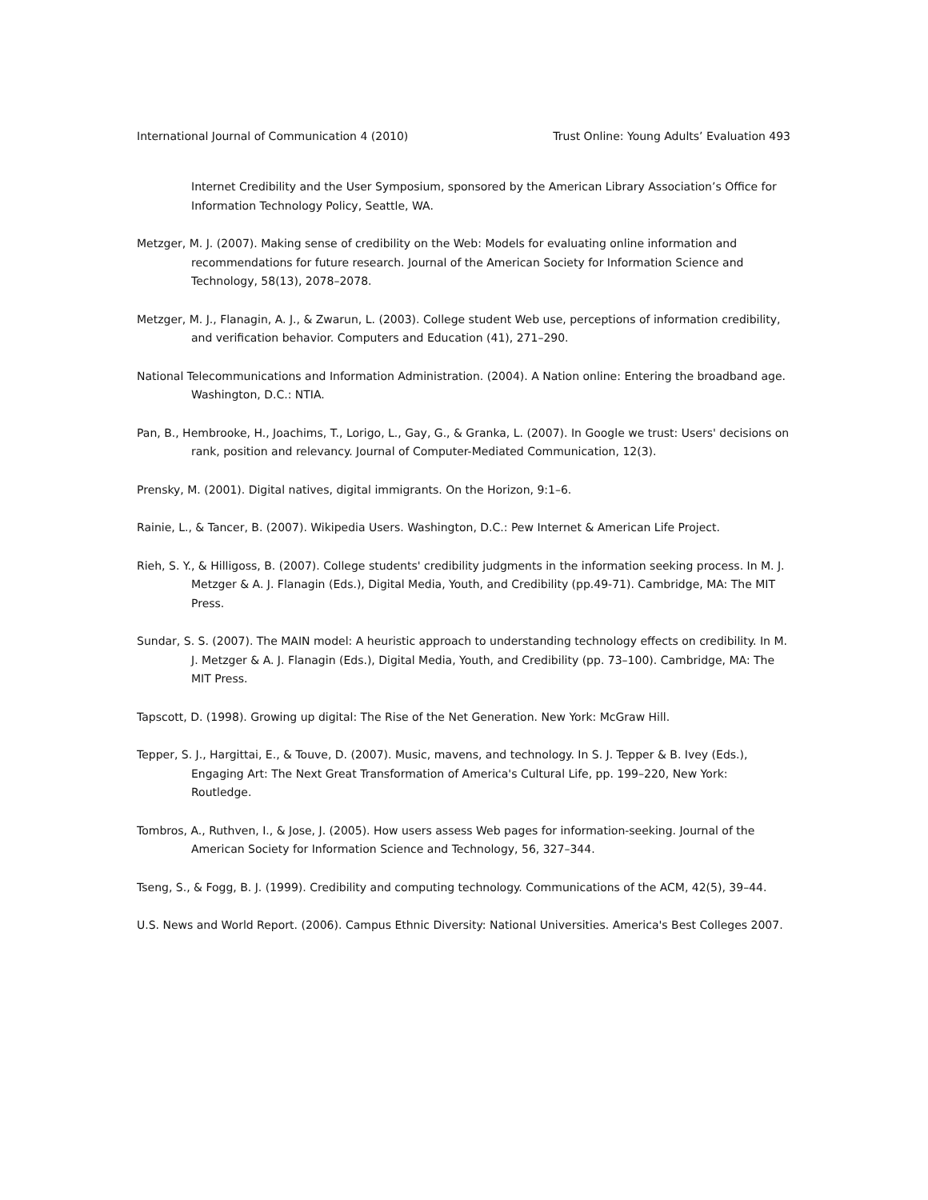International Journal of Communication 4 (2010) Trust Online: Young Adults’ Evaluation 493
Internet Credibility and the User Symposium, sponsored by the American Library Association’s Office for Information Technology Policy, Seattle, WA.
Metzger, M. J. (2007). Making sense of credibility on the Web: Models for evaluating online information and recommendations for future research. Journal of the American Society for Information Science and Technology, 58(13), 2078–2078.
Metzger, M. J., Flanagin, A. J., & Zwarun, L. (2003). College student Web use, perceptions of information credibility, and verification behavior. Computers and Education (41), 271–290.
National Telecommunications and Information Administration. (2004). A Nation online: Entering the broadband age. Washington, D.C.: NTIA.
Pan, B., Hembrooke, H., Joachims, T., Lorigo, L., Gay, G., & Granka, L. (2007). In Google we trust: Users' decisions on rank, position and relevancy. Journal of Computer-Mediated Communication, 12(3).
Prensky, M. (2001). Digital natives, digital immigrants. On the Horizon, 9:1–6.
Rainie, L., & Tancer, B. (2007). Wikipedia Users. Washington, D.C.: Pew Internet & American Life Project.
Rieh, S. Y., & Hilligoss, B. (2007). College students' credibility judgments in the information seeking process. In M. J. Metzger & A. J. Flanagin (Eds.), Digital Media, Youth, and Credibility (pp.49-71). Cambridge, MA: The MIT Press.
Sundar, S. S. (2007). The MAIN model: A heuristic approach to understanding technology effects on credibility. In M. J. Metzger & A. J. Flanagin (Eds.), Digital Media, Youth, and Credibility (pp. 73–100). Cambridge, MA: The MIT Press.
Tapscott, D. (1998). Growing up digital: The Rise of the Net Generation. New York: McGraw Hill.
Tepper, S. J., Hargittai, E., & Touve, D. (2007). Music, mavens, and technology. In S. J. Tepper & B. Ivey (Eds.), Engaging Art: The Next Great Transformation of America's Cultural Life, pp. 199–220, New York: Routledge.
Tombros, A., Ruthven, I., & Jose, J. (2005). How users assess Web pages for information-seeking. Journal of the American Society for Information Science and Technology, 56, 327–344.
Tseng, S., & Fogg, B. J. (1999). Credibility and computing technology. Communications of the ACM, 42(5), 39–44.
U.S. News and World Report. (2006). Campus Ethnic Diversity: National Universities. America's Best Colleges 2007.